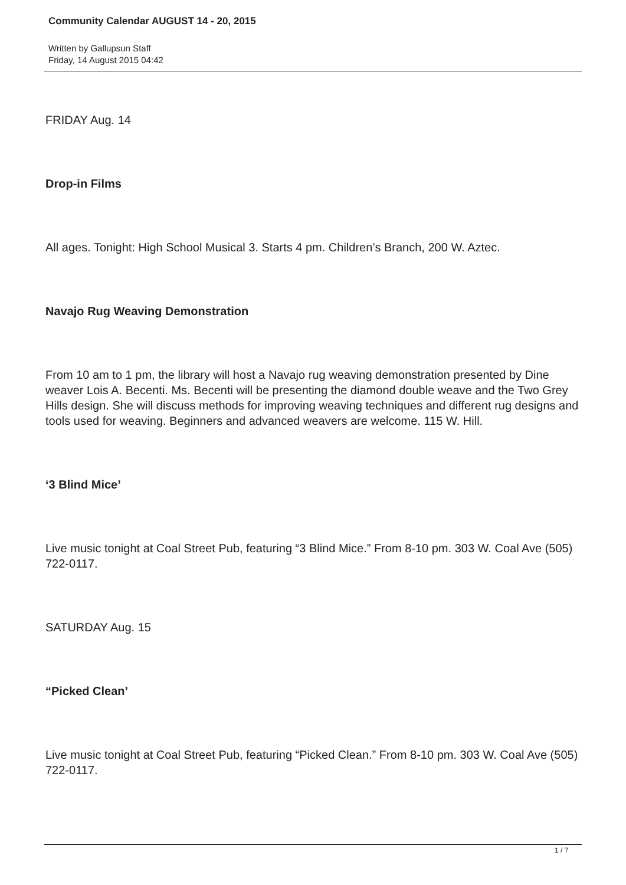Community Calendar AUGUST 14 - 20, 2015
Written by Gallupsun Staff
Friday, 14 August 2015 04:42
FRIDAY Aug. 14
Drop-in Films
All ages. Tonight: High School Musical 3. Starts 4 pm. Children’s Branch, 200 W. Aztec.
Navajo Rug Weaving Demonstration
From 10 am to 1 pm, the library will host a Navajo rug weaving demonstration presented by Dine weaver Lois A. Becenti. Ms. Becenti will be presenting the diamond double weave and the Two Grey Hills design. She will discuss methods for improving weaving techniques and different rug designs and tools used for weaving. Beginners and advanced weavers are welcome. 115 W. Hill.
‘3 Blind Mice’
Live music tonight at Coal Street Pub, featuring “3 Blind Mice.” From 8-10 pm. 303 W. Coal Ave (505) 722-0117.
SATURDAY Aug. 15
“Picked Clean’
Live music tonight at Coal Street Pub, featuring “Picked Clean.” From 8-10 pm. 303 W. Coal Ave (505) 722-0117.
1 / 7